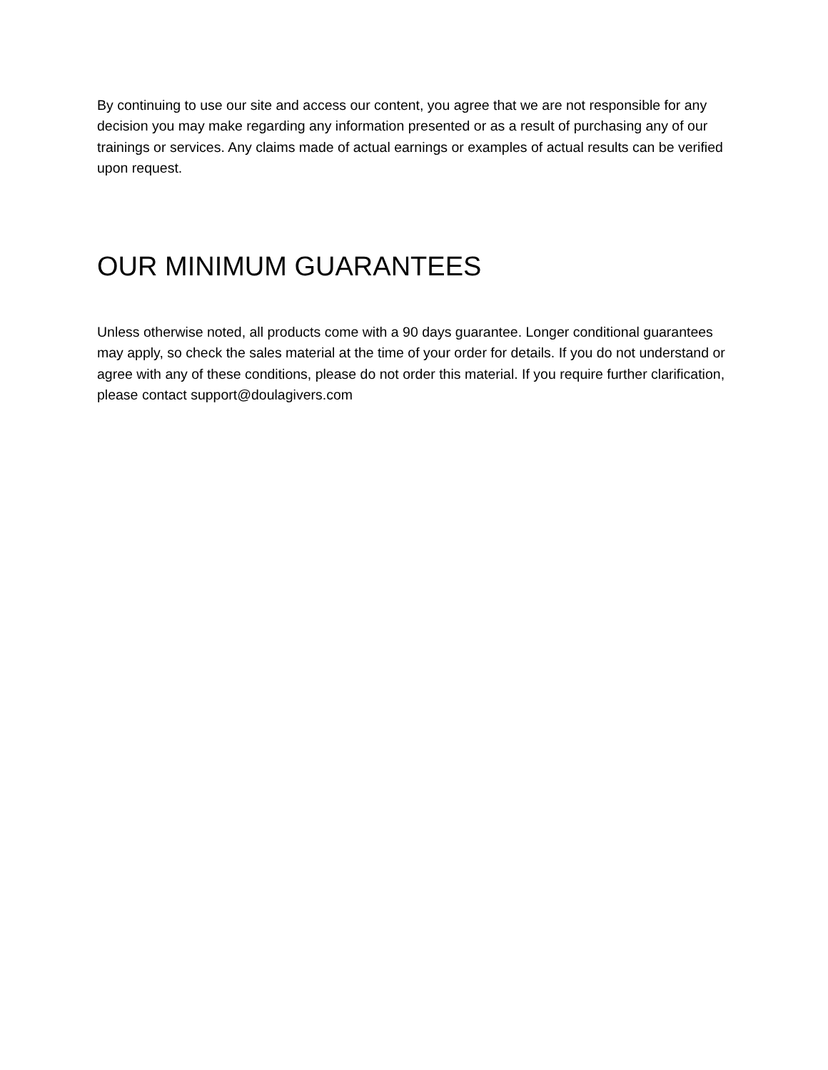By continuing to use our site and access our content, you agree that we are not responsible for any decision you may make regarding any information presented or as a result of purchasing any of our trainings or services. Any claims made of actual earnings or examples of actual results can be verified upon request.
OUR MINIMUM GUARANTEES
Unless otherwise noted, all products come with a 90 days guarantee. Longer conditional guarantees may apply, so check the sales material at the time of your order for details. If you do not understand or agree with any of these conditions, please do not order this material. If you require further clarification, please contact support@doulagivers.com